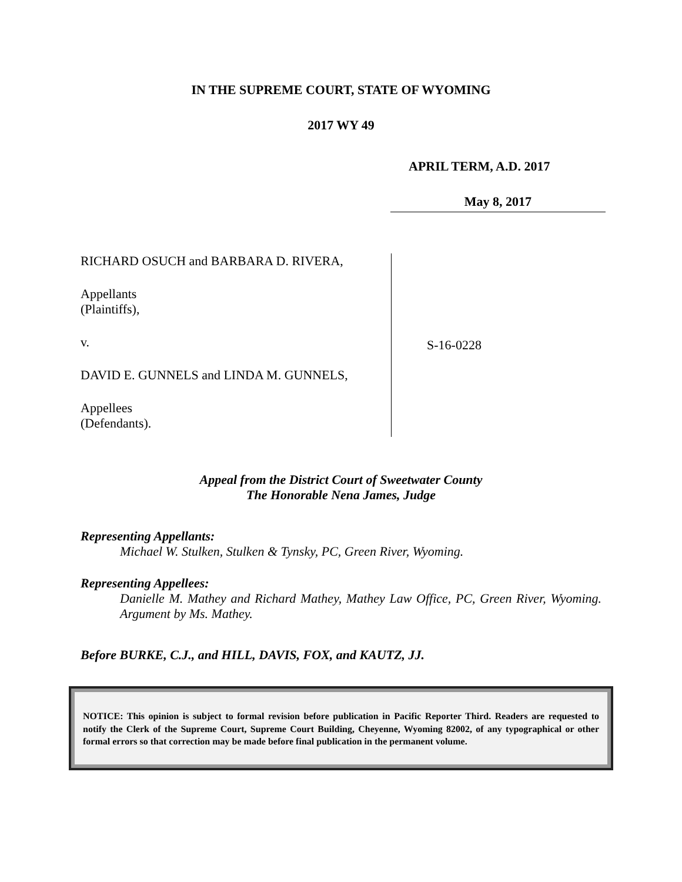IN THE SUPREME COURT, STATE OF WYOMING
2017 WY 49
APRIL TERM, A.D. 2017
May 8, 2017
RICHARD OSUCH and BARBARA D. RIVERA,
Appellants
(Plaintiffs),
v.
DAVID E. GUNNELS and LINDA M. GUNNELS,
Appellees
(Defendants).
S-16-0228
Appeal from the District Court of Sweetwater County
The Honorable Nena James, Judge
Representing Appellants:
Michael W. Stulken, Stulken & Tynsky, PC, Green River, Wyoming.
Representing Appellees:
Danielle M. Mathey and Richard Mathey, Mathey Law Office, PC, Green River, Wyoming. Argument by Ms. Mathey.
Before BURKE, C.J., and HILL, DAVIS, FOX, and KAUTZ, JJ.
NOTICE: This opinion is subject to formal revision before publication in Pacific Reporter Third. Readers are requested to notify the Clerk of the Supreme Court, Supreme Court Building, Cheyenne, Wyoming 82002, of any typographical or other formal errors so that correction may be made before final publication in the permanent volume.